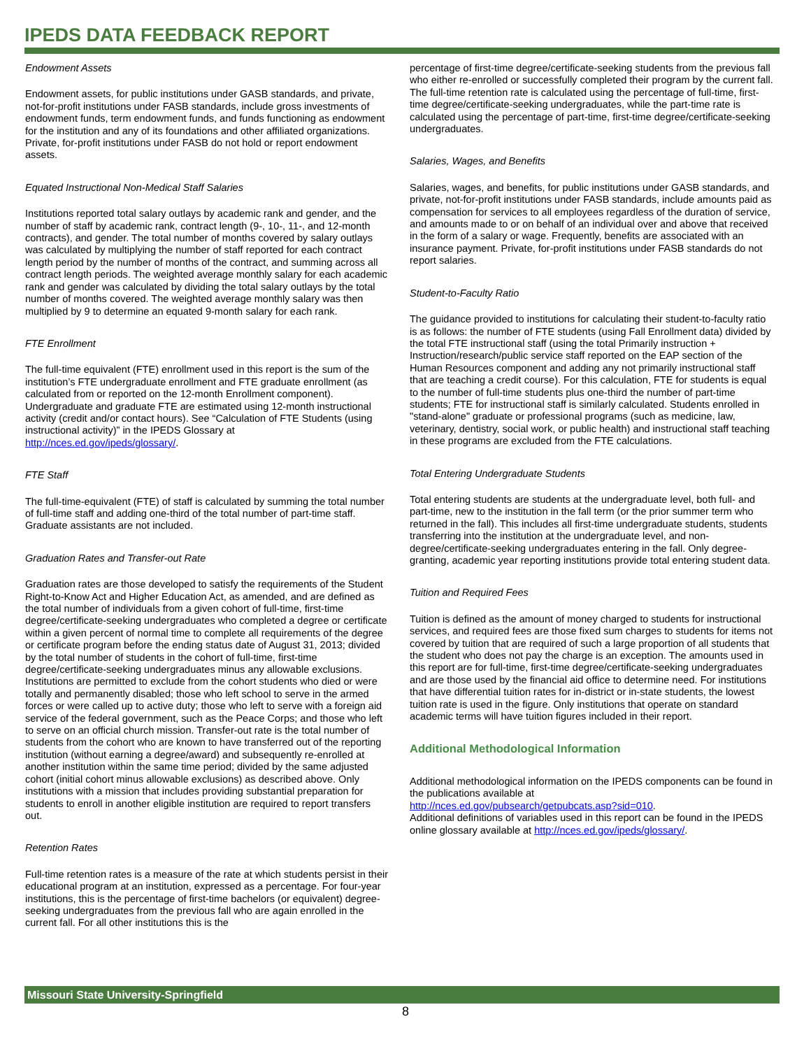IPEDS DATA FEEDBACK REPORT
Endowment Assets
Endowment assets, for public institutions under GASB standards, and private, not-for-profit institutions under FASB standards, include gross investments of endowment funds, term endowment funds, and funds functioning as endowment for the institution and any of its foundations and other affiliated organizations. Private, for-profit institutions under FASB do not hold or report endowment assets.
Equated Instructional Non-Medical Staff Salaries
Institutions reported total salary outlays by academic rank and gender, and the number of staff by academic rank, contract length (9-, 10-, 11-, and 12-month contracts), and gender. The total number of months covered by salary outlays was calculated by multiplying the number of staff reported for each contract length period by the number of months of the contract, and summing across all contract length periods. The weighted average monthly salary for each academic rank and gender was calculated by dividing the total salary outlays by the total number of months covered. The weighted average monthly salary was then multiplied by 9 to determine an equated 9-month salary for each rank.
FTE Enrollment
The full-time equivalent (FTE) enrollment used in this report is the sum of the institution’s FTE undergraduate enrollment and FTE graduate enrollment (as calculated from or reported on the 12-month Enrollment component). Undergraduate and graduate FTE are estimated using 12-month instructional activity (credit and/or contact hours). See “Calculation of FTE Students (using instructional activity)” in the IPEDS Glossary at http://nces.ed.gov/ipeds/glossary/.
FTE Staff
The full-time-equivalent (FTE) of staff is calculated by summing the total number of full-time staff and adding one-third of the total number of part-time staff. Graduate assistants are not included.
Graduation Rates and Transfer-out Rate
Graduation rates are those developed to satisfy the requirements of the Student Right-to-Know Act and Higher Education Act, as amended, and are defined as the total number of individuals from a given cohort of full-time, first-time degree/certificate-seeking undergraduates who completed a degree or certificate within a given percent of normal time to complete all requirements of the degree or certificate program before the ending status date of August 31, 2013; divided by the total number of students in the cohort of full-time, first-time degree/certificate-seeking undergraduates minus any allowable exclusions. Institutions are permitted to exclude from the cohort students who died or were totally and permanently disabled; those who left school to serve in the armed forces or were called up to active duty; those who left to serve with a foreign aid service of the federal government, such as the Peace Corps; and those who left to serve on an official church mission. Transfer-out rate is the total number of students from the cohort who are known to have transferred out of the reporting institution (without earning a degree/award) and subsequently re-enrolled at another institution within the same time period; divided by the same adjusted cohort (initial cohort minus allowable exclusions) as described above. Only institutions with a mission that includes providing substantial preparation for students to enroll in another eligible institution are required to report transfers out.
Retention Rates
Full-time retention rates is a measure of the rate at which students persist in their educational program at an institution, expressed as a percentage. For four-year institutions, this is the percentage of first-time bachelors (or equivalent) degree-seeking undergraduates from the previous fall who are again enrolled in the current fall. For all other institutions this is the
percentage of first-time degree/certificate-seeking students from the previous fall who either re-enrolled or successfully completed their program by the current fall. The full-time retention rate is calculated using the percentage of full-time, first-time degree/certificate-seeking undergraduates, while the part-time rate is calculated using the percentage of part-time, first-time degree/certificate-seeking undergraduates.
Salaries, Wages, and Benefits
Salaries, wages, and benefits, for public institutions under GASB standards, and private, not-for-profit institutions under FASB standards, include amounts paid as compensation for services to all employees regardless of the duration of service, and amounts made to or on behalf of an individual over and above that received in the form of a salary or wage. Frequently, benefits are associated with an insurance payment. Private, for-profit institutions under FASB standards do not report salaries.
Student-to-Faculty Ratio
The guidance provided to institutions for calculating their student-to-faculty ratio is as follows: the number of FTE students (using Fall Enrollment data) divided by the total FTE instructional staff (using the total Primarily instruction + Instruction/research/public service staff reported on the EAP section of the Human Resources component and adding any not primarily instructional staff that are teaching a credit course). For this calculation, FTE for students is equal to the number of full-time students plus one-third the number of part-time students; FTE for instructional staff is similarly calculated. Students enrolled in "stand-alone" graduate or professional programs (such as medicine, law, veterinary, dentistry, social work, or public health) and instructional staff teaching in these programs are excluded from the FTE calculations.
Total Entering Undergraduate Students
Total entering students are students at the undergraduate level, both full- and part-time, new to the institution in the fall term (or the prior summer term who returned in the fall). This includes all first-time undergraduate students, students transferring into the institution at the undergraduate level, and non-degree/certificate-seeking undergraduates entering in the fall. Only degree-granting, academic year reporting institutions provide total entering student data.
Tuition and Required Fees
Tuition is defined as the amount of money charged to students for instructional services, and required fees are those fixed sum charges to students for items not covered by tuition that are required of such a large proportion of all students that the student who does not pay the charge is an exception. The amounts used in this report are for full-time, first-time degree/certificate-seeking undergraduates and are those used by the financial aid office to determine need. For institutions that have differential tuition rates for in-district or in-state students, the lowest tuition rate is used in the figure. Only institutions that operate on standard academic terms will have tuition figures included in their report.
Additional Methodological Information
Additional methodological information on the IPEDS components can be found in the publications available at
http://nces.ed.gov/pubsearch/getpubcats.asp?sid=010.
Additional definitions of variables used in this report can be found in the IPEDS online glossary available at http://nces.ed.gov/ipeds/glossary/.
Missouri State University-Springfield
8